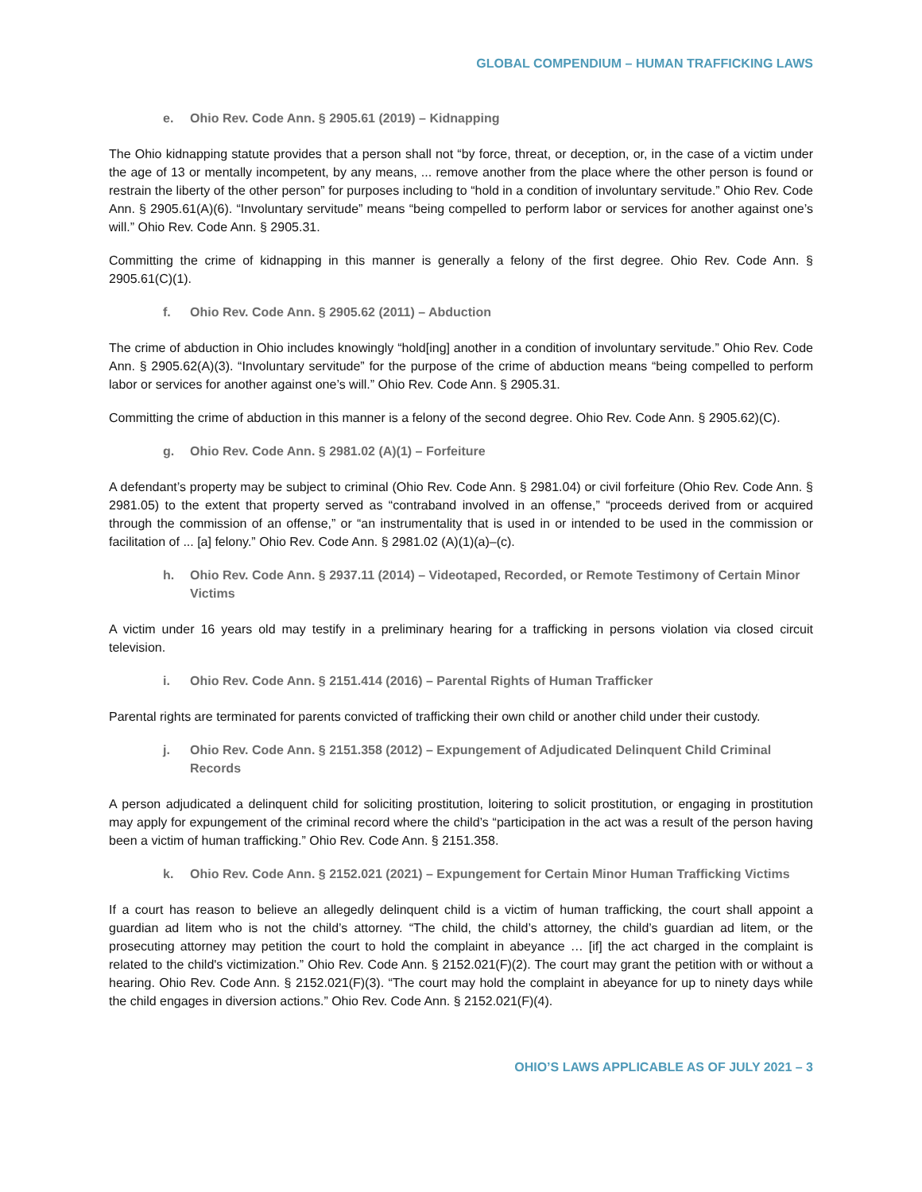GLOBAL COMPENDIUM – HUMAN TRAFFICKING LAWS
e. Ohio Rev. Code Ann. § 2905.61 (2019) – Kidnapping
The Ohio kidnapping statute provides that a person shall not “by force, threat, or deception, or, in the case of a victim under the age of 13 or mentally incompetent, by any means, ... remove another from the place where the other person is found or restrain the liberty of the other person” for purposes including to “hold in a condition of involuntary servitude.” Ohio Rev. Code Ann. § 2905.61(A)(6). “Involuntary servitude” means “being compelled to perform labor or services for another against one’s will.” Ohio Rev. Code Ann. § 2905.31.
Committing the crime of kidnapping in this manner is generally a felony of the first degree. Ohio Rev. Code Ann. § 2905.61(C)(1).
f. Ohio Rev. Code Ann. § 2905.62 (2011) – Abduction
The crime of abduction in Ohio includes knowingly “hold[ing] another in a condition of involuntary servitude.” Ohio Rev. Code Ann. § 2905.62(A)(3). “Involuntary servitude” for the purpose of the crime of abduction means “being compelled to perform labor or services for another against one’s will.” Ohio Rev. Code Ann. § 2905.31.
Committing the crime of abduction in this manner is a felony of the second degree. Ohio Rev. Code Ann. § 2905.62)(C).
g. Ohio Rev. Code Ann. § 2981.02 (A)(1) – Forfeiture
A defendant’s property may be subject to criminal (Ohio Rev. Code Ann. § 2981.04) or civil forfeiture (Ohio Rev. Code Ann. § 2981.05) to the extent that property served as “contraband involved in an offense,” “proceeds derived from or acquired through the commission of an offense,” or “an instrumentality that is used in or intended to be used in the commission or facilitation of ... [a] felony.” Ohio Rev. Code Ann. § 2981.02 (A)(1)(a)–(c).
h. Ohio Rev. Code Ann. § 2937.11 (2014) – Videotaped, Recorded, or Remote Testimony of Certain Minor Victims
A victim under 16 years old may testify in a preliminary hearing for a trafficking in persons violation via closed circuit television.
i. Ohio Rev. Code Ann. § 2151.414 (2016) – Parental Rights of Human Trafficker
Parental rights are terminated for parents convicted of trafficking their own child or another child under their custody.
j. Ohio Rev. Code Ann. § 2151.358 (2012) – Expungement of Adjudicated Delinquent Child Criminal Records
A person adjudicated a delinquent child for soliciting prostitution, loitering to solicit prostitution, or engaging in prostitution may apply for expungement of the criminal record where the child’s “participation in the act was a result of the person having been a victim of human trafficking.” Ohio Rev. Code Ann. § 2151.358.
k. Ohio Rev. Code Ann. § 2152.021 (2021) – Expungement for Certain Minor Human Trafficking Victims
If a court has reason to believe an allegedly delinquent child is a victim of human trafficking, the court shall appoint a guardian ad litem who is not the child’s attorney. “The child, the child’s attorney, the child’s guardian ad litem, or the prosecuting attorney may petition the court to hold the complaint in abeyance … [if] the act charged in the complaint is related to the child's victimization.” Ohio Rev. Code Ann. § 2152.021(F)(2). The court may grant the petition with or without a hearing. Ohio Rev. Code Ann. § 2152.021(F)(3). “The court may hold the complaint in abeyance for up to ninety days while the child engages in diversion actions.” Ohio Rev. Code Ann. § 2152.021(F)(4).
OHIO’S LAWS APPLICABLE AS OF JULY 2021 – 3